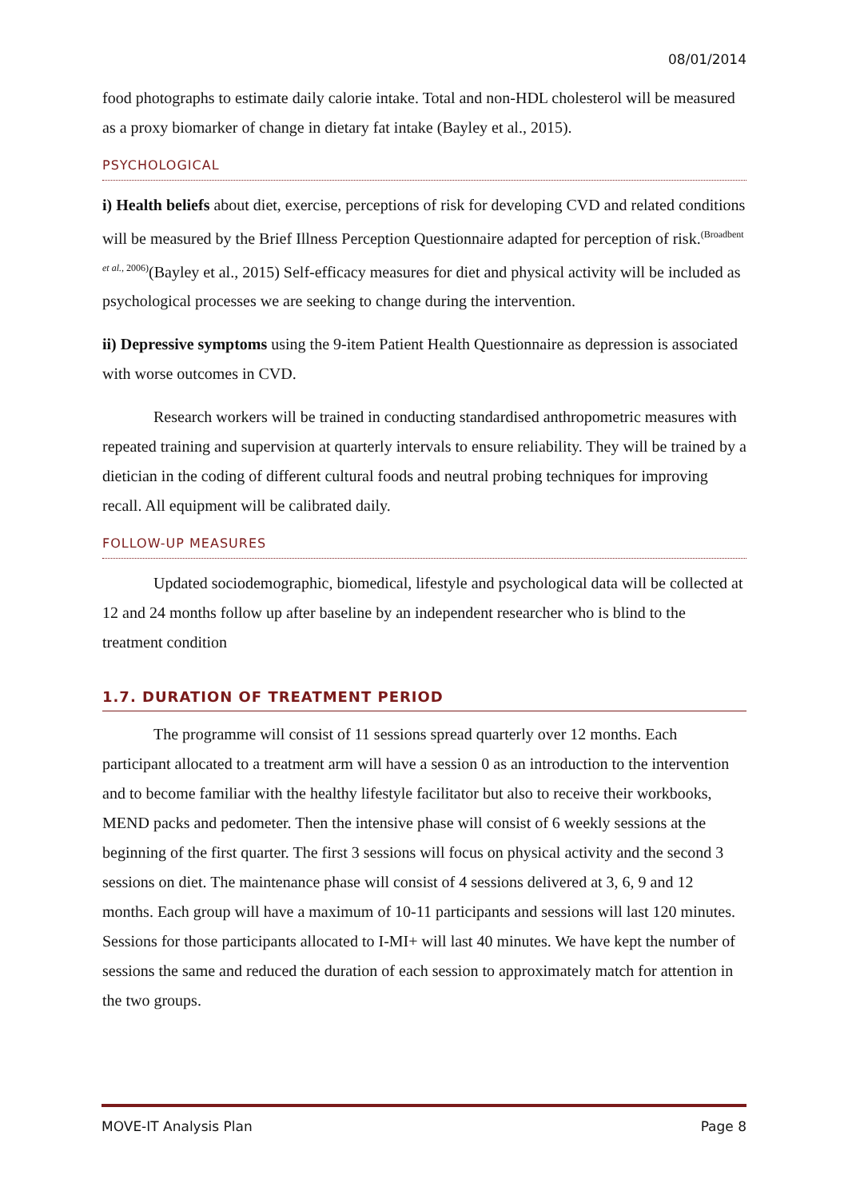08/01/2014
food photographs to estimate daily calorie intake. Total and non-HDL cholesterol will be measured as a proxy biomarker of change in dietary fat intake (Bayley et al., 2015).
PSYCHOLOGICAL
i) Health beliefs about diet, exercise, perceptions of risk for developing CVD and related conditions will be measured by the Brief Illness Perception Questionnaire adapted for perception of risk.<sup>(Broadbent et al., 2006)</sup>(Bayley et al., 2015) Self-efficacy measures for diet and physical activity will be included as psychological processes we are seeking to change during the intervention.
ii) Depressive symptoms using the 9-item Patient Health Questionnaire as depression is associated with worse outcomes in CVD.
Research workers will be trained in conducting standardised anthropometric measures with repeated training and supervision at quarterly intervals to ensure reliability. They will be trained by a dietician in the coding of different cultural foods and neutral probing techniques for improving recall. All equipment will be calibrated daily.
FOLLOW-UP MEASURES
Updated sociodemographic, biomedical, lifestyle and psychological data will be collected at 12 and 24 months follow up after baseline by an independent researcher who is blind to the treatment condition
1.7. DURATION OF TREATMENT PERIOD
The programme will consist of 11 sessions spread quarterly over 12 months. Each participant allocated to a treatment arm will have a session 0 as an introduction to the intervention and to become familiar with the healthy lifestyle facilitator but also to receive their workbooks, MEND packs and pedometer. Then the intensive phase will consist of 6 weekly sessions at the beginning of the first quarter. The first 3 sessions will focus on physical activity and the second 3 sessions on diet. The maintenance phase will consist of 4 sessions delivered at 3, 6, 9 and 12 months. Each group will have a maximum of 10-11 participants and sessions will last 120 minutes. Sessions for those participants allocated to I-MI+ will last 40 minutes. We have kept the number of sessions the same and reduced the duration of each session to approximately match for attention in the two groups.
MOVE-IT Analysis Plan Page 8